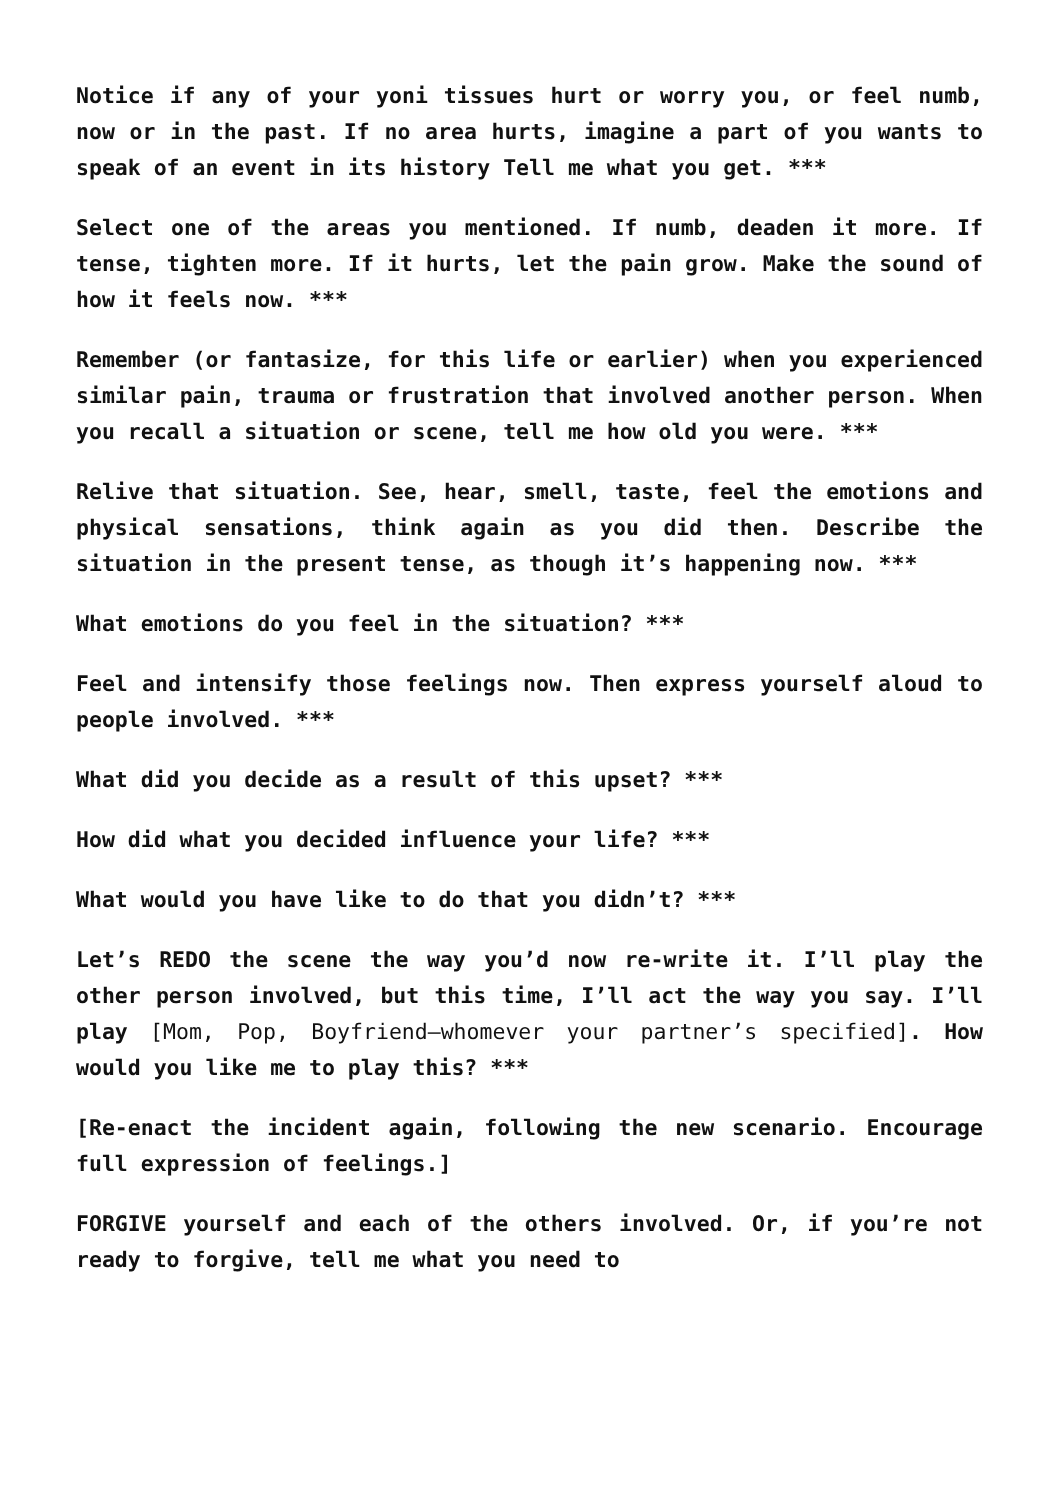Notice if any of your yoni tissues hurt or worry you, or feel numb, now or in the past. If no area hurts, imagine a part of you wants to speak of an event in its history Tell me what you get. ***
Select one of the areas you mentioned. If numb, deaden it more. If tense, tighten more. If it hurts, let the pain grow. Make the sound of how it feels now. ***
Remember (or fantasize, for this life or earlier) when you experienced similar pain, trauma or frustration that involved another person. When you recall a situation or scene, tell me how old you were. ***
Relive that situation. See, hear, smell, taste, feel the emotions and physical sensations, think again as you did then. Describe the situation in the present tense, as though it’s happening now. ***
What emotions do you feel in the situation? ***
Feel and intensify those feelings now. Then express yourself aloud to people involved. ***
What did you decide as a result of this upset? ***
How did what you decided influence your life? ***
What would you have like to do that you didn’t? ***
Let’s REDO the scene the way you’d now re-write it. I’ll play the other person involved, but this time, I’ll act the way you say. I’ll play [Mom, Pop, Boyfriend—whomever your partner’s specified]. How would you like me to play this? ***
[Re-enact the incident again, following the new scenario. Encourage full expression of feelings.]
FORGIVE yourself and each of the others involved. Or, if you’re not ready to forgive, tell me what you need to